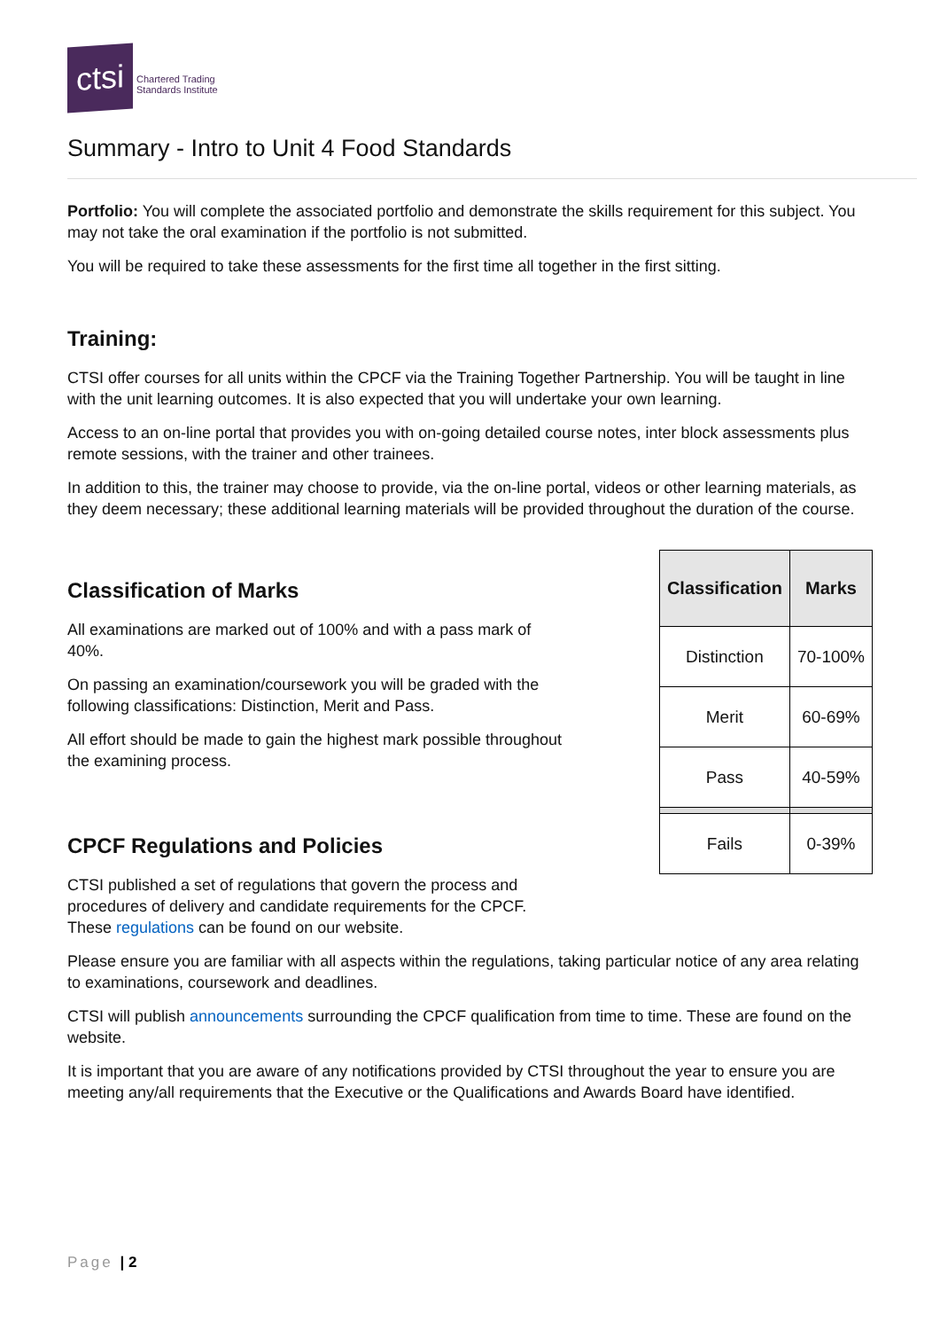ctsi
Chartered Trading
Standards Institute
Summary - Intro to Unit 4 Food Standards
Portfolio: You will complete the associated portfolio and demonstrate the skills requirement for this subject. You may not take the oral examination if the portfolio is not submitted.
You will be required to take these assessments for the first time all together in the first sitting.
Training:
CTSI offer courses for all units within the CPCF via the Training Together Partnership. You will be taught in line with the unit learning outcomes. It is also expected that you will undertake your own learning.
Access to an on-line portal that provides you with on-going detailed course notes, inter block assessments plus remote sessions, with the trainer and other trainees.
In addition to this, the trainer may choose to provide, via the on-line portal, videos or other learning materials, as they deem necessary; these additional learning materials will be provided throughout the duration of the course.
Classification of Marks
All examinations are marked out of 100% and with a pass mark of 40%.
On passing an examination/coursework you will be graded with the following classifications: Distinction, Merit and Pass.
All effort should be made to gain the highest mark possible throughout the examining process.
CPCF Regulations and Policies
| Classification | Marks |
| --- | --- |
| Distinction | 70-100% |
| Merit | 60-69% |
| Pass | 40-59% |
| Fails | 0-39% |
CTSI published a set of regulations that govern the process and procedures of delivery and candidate requirements for the CPCF. These regulations can be found on our website.
Please ensure you are familiar with all aspects within the regulations, taking particular notice of any area relating to examinations, coursework and deadlines.
CTSI will publish announcements surrounding the CPCF qualification from time to time. These are found on the website.
It is important that you are aware of any notifications provided by CTSI throughout the year to ensure you are meeting any/all requirements that the Executive or the Qualifications and Awards Board have identified.
Page | 2